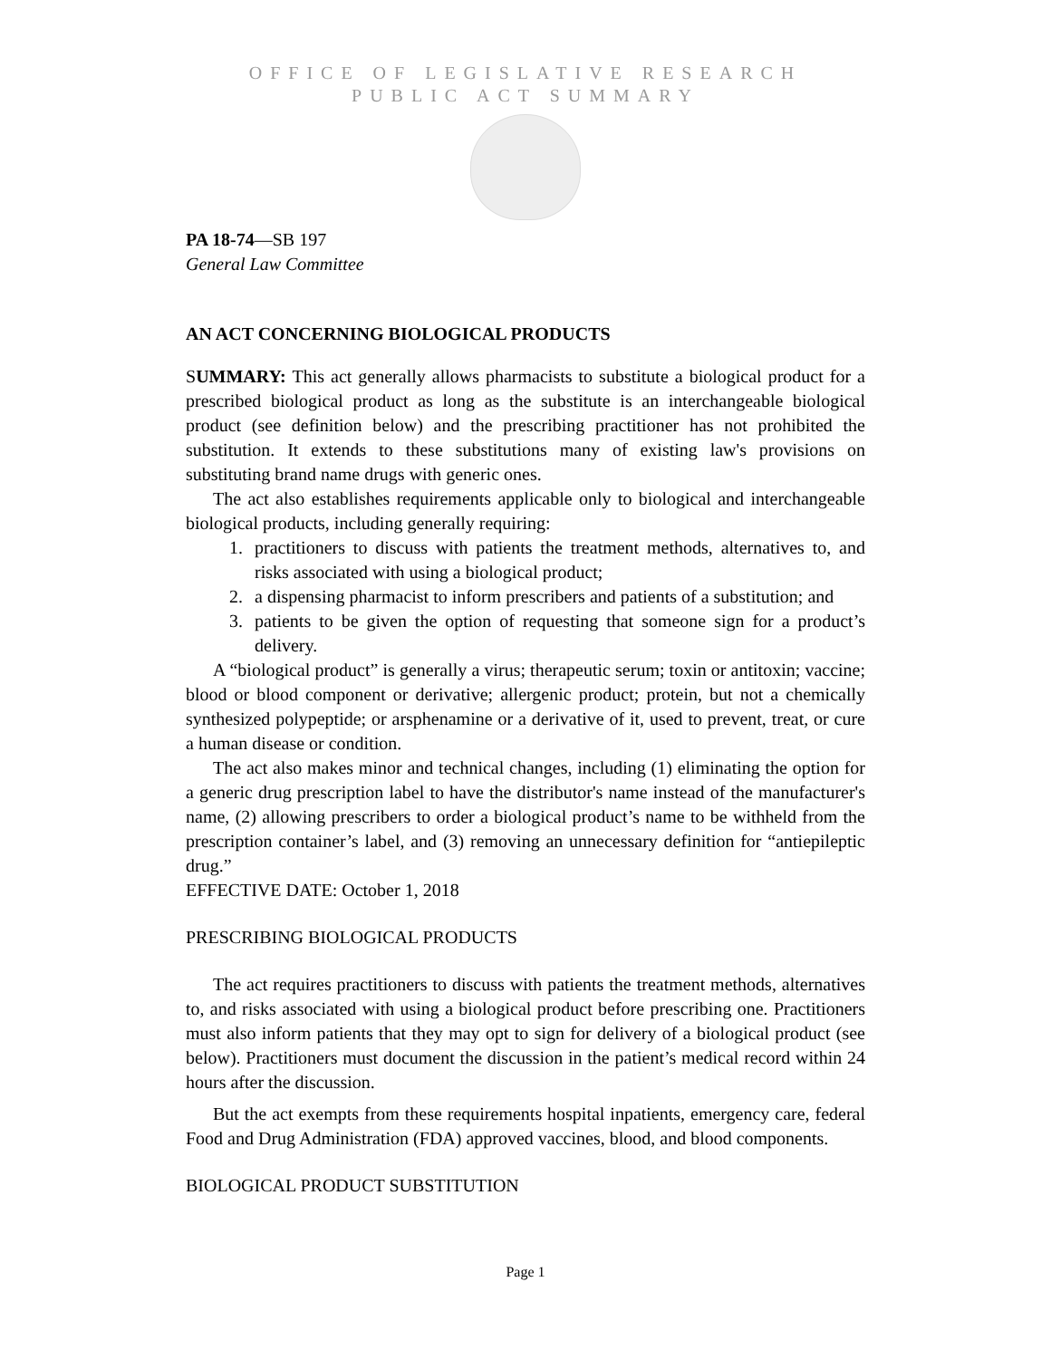OFFICE OF LEGISLATIVE RESEARCH
PUBLIC ACT SUMMARY
PA 18-74—SB 197
General Law Committee
AN ACT CONCERNING BIOLOGICAL PRODUCTS
SUMMARY: This act generally allows pharmacists to substitute a biological product for a prescribed biological product as long as the substitute is an interchangeable biological product (see definition below) and the prescribing practitioner has not prohibited the substitution. It extends to these substitutions many of existing law's provisions on substituting brand name drugs with generic ones.
The act also establishes requirements applicable only to biological and interchangeable biological products, including generally requiring:
1. practitioners to discuss with patients the treatment methods, alternatives to, and risks associated with using a biological product;
2. a dispensing pharmacist to inform prescribers and patients of a substitution; and
3. patients to be given the option of requesting that someone sign for a product’s delivery.
A “biological product” is generally a virus; therapeutic serum; toxin or antitoxin; vaccine; blood or blood component or derivative; allergenic product; protein, but not a chemically synthesized polypeptide; or arsphenamine or a derivative of it, used to prevent, treat, or cure a human disease or condition.
The act also makes minor and technical changes, including (1) eliminating the option for a generic drug prescription label to have the distributor's name instead of the manufacturer's name, (2) allowing prescribers to order a biological product’s name to be withheld from the prescription container’s label, and (3) removing an unnecessary definition for “antiepileptic drug.”
EFFECTIVE DATE: October 1, 2018
PRESCRIBING BIOLOGICAL PRODUCTS
The act requires practitioners to discuss with patients the treatment methods, alternatives to, and risks associated with using a biological product before prescribing one. Practitioners must also inform patients that they may opt to sign for delivery of a biological product (see below). Practitioners must document the discussion in the patient’s medical record within 24 hours after the discussion.
But the act exempts from these requirements hospital inpatients, emergency care, federal Food and Drug Administration (FDA) approved vaccines, blood, and blood components.
BIOLOGICAL PRODUCT SUBSTITUTION
Page 1